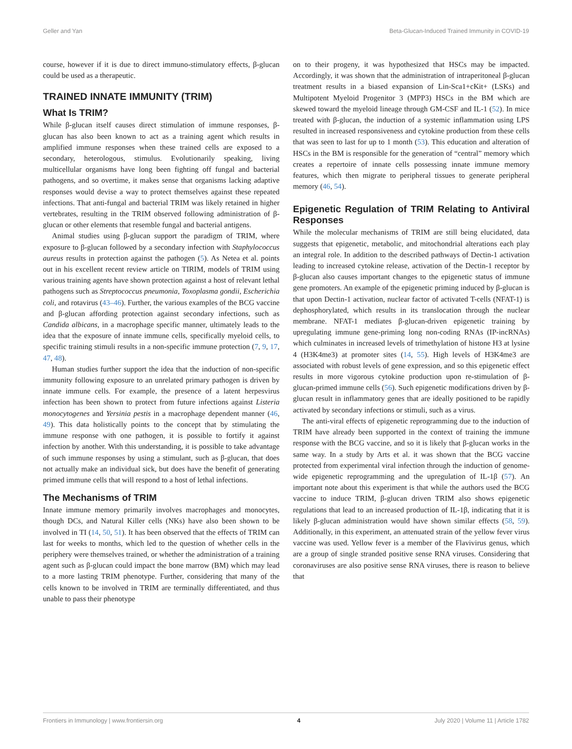Geller and Yan Beta-Glucan-Induced Trained Immunity in COVID-19
course, however if it is due to direct immuno-stimulatory effects, β-glucan could be used as a therapeutic.
TRAINED INNATE IMMUNITY (TRIM)
What Is TRIM?
While β-glucan itself causes direct stimulation of immune responses, β-glucan has also been known to act as a training agent which results in amplified immune responses when these trained cells are exposed to a secondary, heterologous, stimulus. Evolutionarily speaking, living multicellular organisms have long been fighting off fungal and bacterial pathogens, and so overtime, it makes sense that organisms lacking adaptive responses would devise a way to protect themselves against these repeated infections. That anti-fungal and bacterial TRIM was likely retained in higher vertebrates, resulting in the TRIM observed following administration of β-glucan or other elements that resemble fungal and bacterial antigens.
Animal studies using β-glucan support the paradigm of TRIM, where exposure to β-glucan followed by a secondary infection with Staphylococcus aureus results in protection against the pathogen (5). As Netea et al. points out in his excellent recent review article on TIRIM, models of TRIM using various training agents have shown protection against a host of relevant lethal pathogens such as Streptococcus pneumonia, Toxoplasma gondii, Escherichia coli, and rotavirus (43–46). Further, the various examples of the BCG vaccine and β-glucan affording protection against secondary infections, such as Candida albicans, in a macrophage specific manner, ultimately leads to the idea that the exposure of innate immune cells, specifically myeloid cells, to specific training stimuli results in a non-specific immune protection (7, 9, 17, 47, 48).
Human studies further support the idea that the induction of non-specific immunity following exposure to an unrelated primary pathogen is driven by innate immune cells. For example, the presence of a latent herpesvirus infection has been shown to protect from future infections against Listeria monocytogenes and Yersinia pestis in a macrophage dependent manner (46, 49). This data holistically points to the concept that by stimulating the immune response with one pathogen, it is possible to fortify it against infection by another. With this understanding, it is possible to take advantage of such immune responses by using a stimulant, such as β-glucan, that does not actually make an individual sick, but does have the benefit of generating primed immune cells that will respond to a host of lethal infections.
The Mechanisms of TRIM
Innate immune memory primarily involves macrophages and monocytes, though DCs, and Natural Killer cells (NKs) have also been shown to be involved in TI (14, 50, 51). It has been observed that the effects of TRIM can last for weeks to months, which led to the question of whether cells in the periphery were themselves trained, or whether the administration of a training agent such as β-glucan could impact the bone marrow (BM) which may lead to a more lasting TRIM phenotype. Further, considering that many of the cells known to be involved in TRIM are terminally differentiated, and thus unable to pass their phenotype
on to their progeny, it was hypothesized that HSCs may be impacted. Accordingly, it was shown that the administration of intraperitoneal β-glucan treatment results in a biased expansion of Lin-Sca1+cKit+ (LSKs) and Multipotent Myeloid Progenitor 3 (MPP3) HSCs in the BM which are skewed toward the myeloid lineage through GM-CSF and IL-1 (52). In mice treated with β-glucan, the induction of a systemic inflammation using LPS resulted in increased responsiveness and cytokine production from these cells that was seen to last for up to 1 month (53). This education and alteration of HSCs in the BM is responsible for the generation of “central” memory which creates a repertoire of innate cells possessing innate immune memory features, which then migrate to peripheral tissues to generate peripheral memory (46, 54).
Epigenetic Regulation of TRIM Relating to Antiviral Responses
While the molecular mechanisms of TRIM are still being elucidated, data suggests that epigenetic, metabolic, and mitochondrial alterations each play an integral role. In addition to the described pathways of Dectin-1 activation leading to increased cytokine release, activation of the Dectin-1 receptor by β-glucan also causes important changes to the epigenetic status of immune gene promoters. An example of the epigenetic priming induced by β-glucan is that upon Dectin-1 activation, nuclear factor of activated T-cells (NFAT-1) is dephosphorylated, which results in its translocation through the nuclear membrane. NFAT-1 mediates β-glucan-driven epigenetic training by upregulating immune gene-priming long non-coding RNAs (IP-incRNAs) which culminates in increased levels of trimethylation of histone H3 at lysine 4 (H3K4me3) at promoter sites (14, 55). High levels of H3K4me3 are associated with robust levels of gene expression, and so this epigenetic effect results in more vigorous cytokine production upon re-stimulation of β-glucan-primed immune cells (56). Such epigenetic modifications driven by β-glucan result in inflammatory genes that are ideally positioned to be rapidly activated by secondary infections or stimuli, such as a virus.
The anti-viral effects of epigenetic reprogramming due to the induction of TRIM have already been supported in the context of training the immune response with the BCG vaccine, and so it is likely that β-glucan works in the same way. In a study by Arts et al. it was shown that the BCG vaccine protected from experimental viral infection through the induction of genome-wide epigenetic reprogramming and the upregulation of IL-1β (57). An important note about this experiment is that while the authors used the BCG vaccine to induce TRIM, β-glucan driven TRIM also shows epigenetic regulations that lead to an increased production of IL-1β, indicating that it is likely β-glucan administration would have shown similar effects (58, 59). Additionally, in this experiment, an attenuated strain of the yellow fever virus vaccine was used. Yellow fever is a member of the Flavivirus genus, which are a group of single stranded positive sense RNA viruses. Considering that coronaviruses are also positive sense RNA viruses, there is reason to believe that
Frontiers in Immunology | www.frontiersin.org 4 July 2020 | Volume 11 | Article 1782